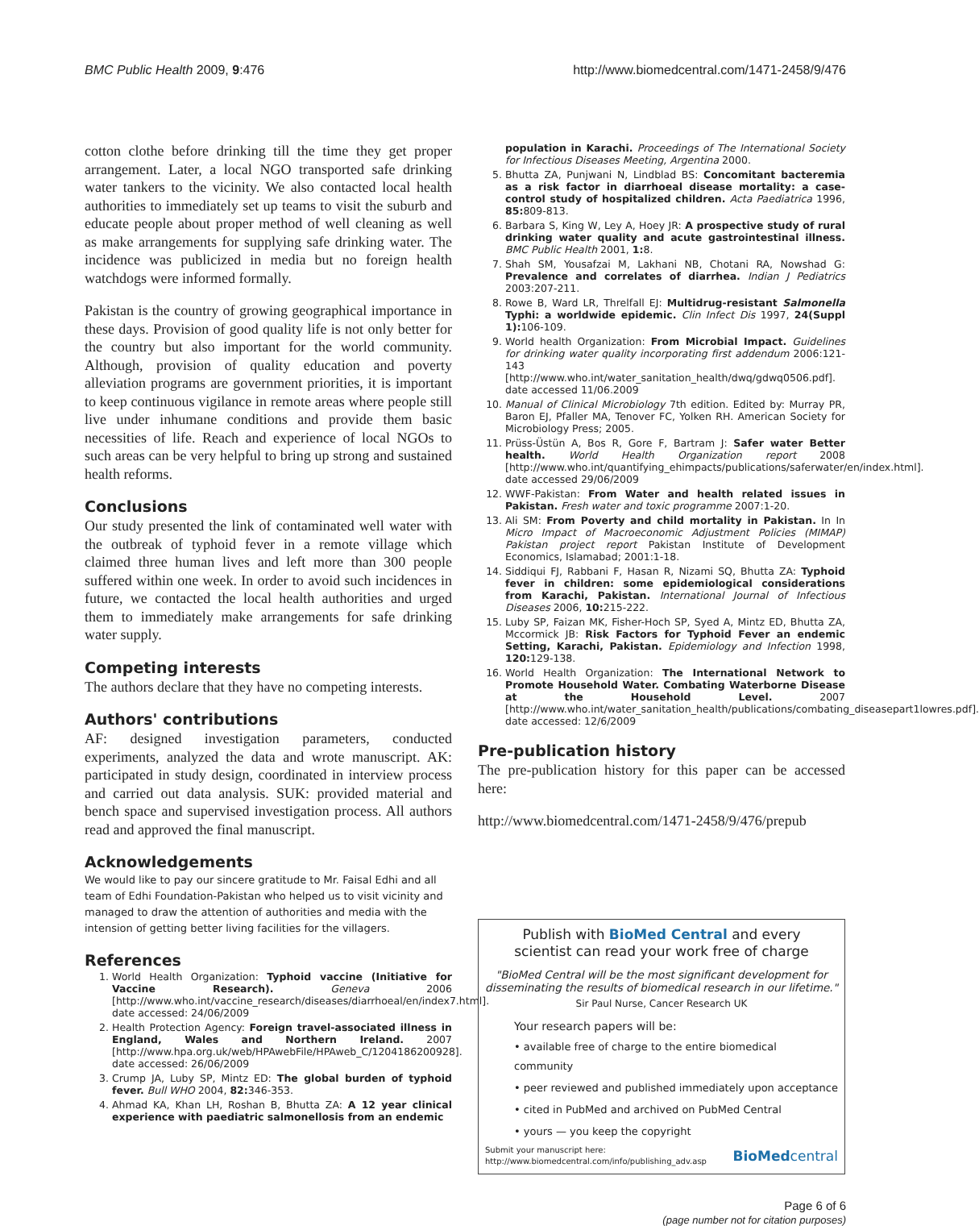BMC Public Health 2009, 9:476 http://www.biomedcentral.com/1471-2458/9/476
cotton clothe before drinking till the time they get proper arrangement. Later, a local NGO transported safe drinking water tankers to the vicinity. We also contacted local health authorities to immediately set up teams to visit the suburb and educate people about proper method of well cleaning as well as make arrangements for supplying safe drinking water. The incidence was publicized in media but no foreign health watchdogs were informed formally.
Pakistan is the country of growing geographical importance in these days. Provision of good quality life is not only better for the country but also important for the world community. Although, provision of quality education and poverty alleviation programs are government priorities, it is important to keep continuous vigilance in remote areas where people still live under inhumane conditions and provide them basic necessities of life. Reach and experience of local NGOs to such areas can be very helpful to bring up strong and sustained health reforms.
Conclusions
Our study presented the link of contaminated well water with the outbreak of typhoid fever in a remote village which claimed three human lives and left more than 300 people suffered within one week. In order to avoid such incidences in future, we contacted the local health authorities and urged them to immediately make arrangements for safe drinking water supply.
Competing interests
The authors declare that they have no competing interests.
Authors' contributions
AF: designed investigation parameters, conducted experiments, analyzed the data and wrote manuscript. AK: participated in study design, coordinated in interview process and carried out data analysis. SUK: provided material and bench space and supervised investigation process. All authors read and approved the final manuscript.
Acknowledgements
We would like to pay our sincere gratitude to Mr. Faisal Edhi and all team of Edhi Foundation-Pakistan who helped us to visit vicinity and managed to draw the attention of authorities and media with the intension of getting better living facilities for the villagers.
References
1. World Health Organization: Typhoid vaccine (Initiative for Vaccine Research). Geneva 2006 [http://www.who.int/vaccine_research/diseases/diarrhoeal/en/index7.html]. date accessed: 24/06/2009
2. Health Protection Agency: Foreign travel-associated illness in England, Wales and Northern Ireland. 2007 [http://www.hpa.org.uk/web/HPAwebFile/HPAweb_C/1204186200928]. date accessed: 26/06/2009
3. Crump JA, Luby SP, Mintz ED: The global burden of typhoid fever. Bull WHO 2004, 82: 346-353.
4. Ahmad KA, Khan LH, Roshan B, Bhutta ZA: A 12 year clinical experience with paediatric salmonellosis from an endemic
population in Karachi. Proceedings of The International Society for Infectious Diseases Meeting, Argentina 2000.
5. Bhutta ZA, Punjwani N, Lindblad BS: Concomitant bacteremia as a risk factor in diarrhoeal disease mortality: a case-control study of hospitalized children. Acta Paediatrica 1996, 85: 809-813.
6. Barbara S, King W, Ley A, Hoey JR: A prospective study of rural drinking water quality and acute gastrointestinal illness. BMC Public Health 2001, 1: 8.
7. Shah SM, Yousafzai M, Lakhani NB, Chotani RA, Nowshad G: Prevalence and correlates of diarrhea. Indian J Pediatrics 2003:207-211.
8. Rowe B, Ward LR, Threlfall EJ: Multidrug-resistant Salmonella Typhi: a worldwide epidemic. Clin Infect Dis 1997, 24(Suppl 1): 106-109.
9. World health Organization: From Microbial Impact. Guidelines for drinking water quality incorporating first addendum 2006:121-143 [http://www.who.int/water_sanitation_health/dwq/gdwq0506.pdf]. date accessed 11/06.2009
10. Manual of Clinical Microbiology 7th edition. Edited by: Murray PR, Baron EJ, Pfaller MA, Tenover FC, Yolken RH. American Society for Microbiology Press; 2005.
11. Prüss-Üstün A, Bos R, Gore F, Bartram J: Safer water Better health. World Health Organization report 2008 [http://www.who.int/quantifying_ehimpacts/publications/saferwater/en/index.html]. date accessed 29/06/2009
12. WWF-Pakistan: From Water and health related issues in Pakistan. Fresh water and toxic programme 2007:1-20.
13. Ali SM: From Poverty and child mortality in Pakistan. In In Micro Impact of Macroeconomic Adjustment Policies (MIMAP) Pakistan project report Pakistan Institute of Development Economics, Islamabad; 2001:1-18.
14. Siddiqui FJ, Rabbani F, Hasan R, Nizami SQ, Bhutta ZA: Typhoid fever in children: some epidemiological considerations from Karachi, Pakistan. International Journal of Infectious Diseases 2006, 10: 215-222.
15. Luby SP, Faizan MK, Fisher-Hoch SP, Syed A, Mintz ED, Bhutta ZA, Mccormick JB: Risk Factors for Typhoid Fever an endemic Setting, Karachi, Pakistan. Epidemiology and Infection 1998, 120: 129-138.
16. World Health Organization: The International Network to Promote Household Water. Combating Waterborne Disease at the Household Level. 2007 [http://www.who.int/water_sanitation_health/publications/combating_diseasepart1lowres.pdf]. date accessed: 12/6/2009
Pre-publication history
The pre-publication history for this paper can be accessed here:
http://www.biomedcentral.com/1471-2458/9/476/prepub
Publish with BioMed Central and every
scientist can read your work free of charge
"BioMed Central will be the most significant development for disseminating the results of biomedical research in our lifetime."
Sir Paul Nurse, Cancer Research UK
Your research papers will be:
• available free of charge to the entire biomedical community
• peer reviewed and published immediately upon acceptance
• cited in PubMed and archived on PubMed Central
• yours — you keep the copyright
Submit your manuscript here:
http://www.biomedcentral.com/info/publishing_adv.asp BioMedcentral
Page 6 of 6
(page number not for citation purposes)